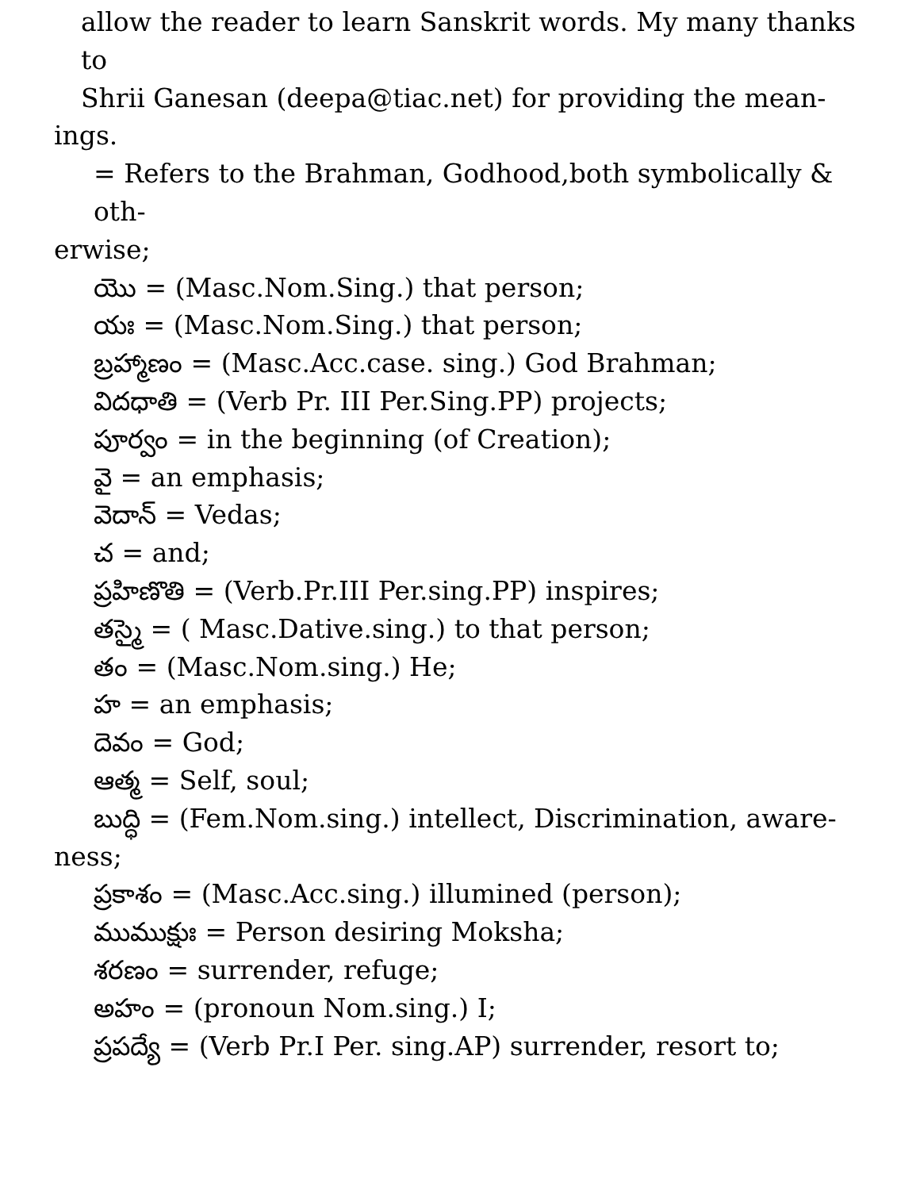allow the reader to learn Sanskrit words. My many thanks to
Shrii Ganesan (deepa@tiac.net) for providing the mean-
ings.
= Refers to the Brahman, Godhood,both symbolically & oth-
erwise;
యొ = (Masc.Nom.Sing.) that person;
యః = (Masc.Nom.Sing.) that person;
బ్రహ్మాణం = (Masc.Acc.case. sing.) God Brahman;
విదధాతి = (Verb Pr. III Per.Sing.PP) projects;
పూర్వం = in the beginning (of Creation);
వై = an emphasis;
వెదాన్ = Vedas;
చ = and;
ప్రహిణొతి = (Verb.Pr.III Per.sing.PP) inspires;
తస్మై = ( Masc.Dative.sing.) to that person;
తం = (Masc.Nom.sing.) He;
హ = an emphasis;
దెవం = God;
ఆత్మ = Self, soul;
బుద్ధి = (Fem.Nom.sing.) intellect, Discrimination, aware-
ness;
ప్రకాశం = (Masc.Acc.sing.) illumined (person);
ముముక్షుః = Person desiring Moksha;
శరణం = surrender, refuge;
అహం = (pronoun Nom.sing.) I;
ప్రపద్యే = (Verb Pr.I Per. sing.AP) surrender, resort to;